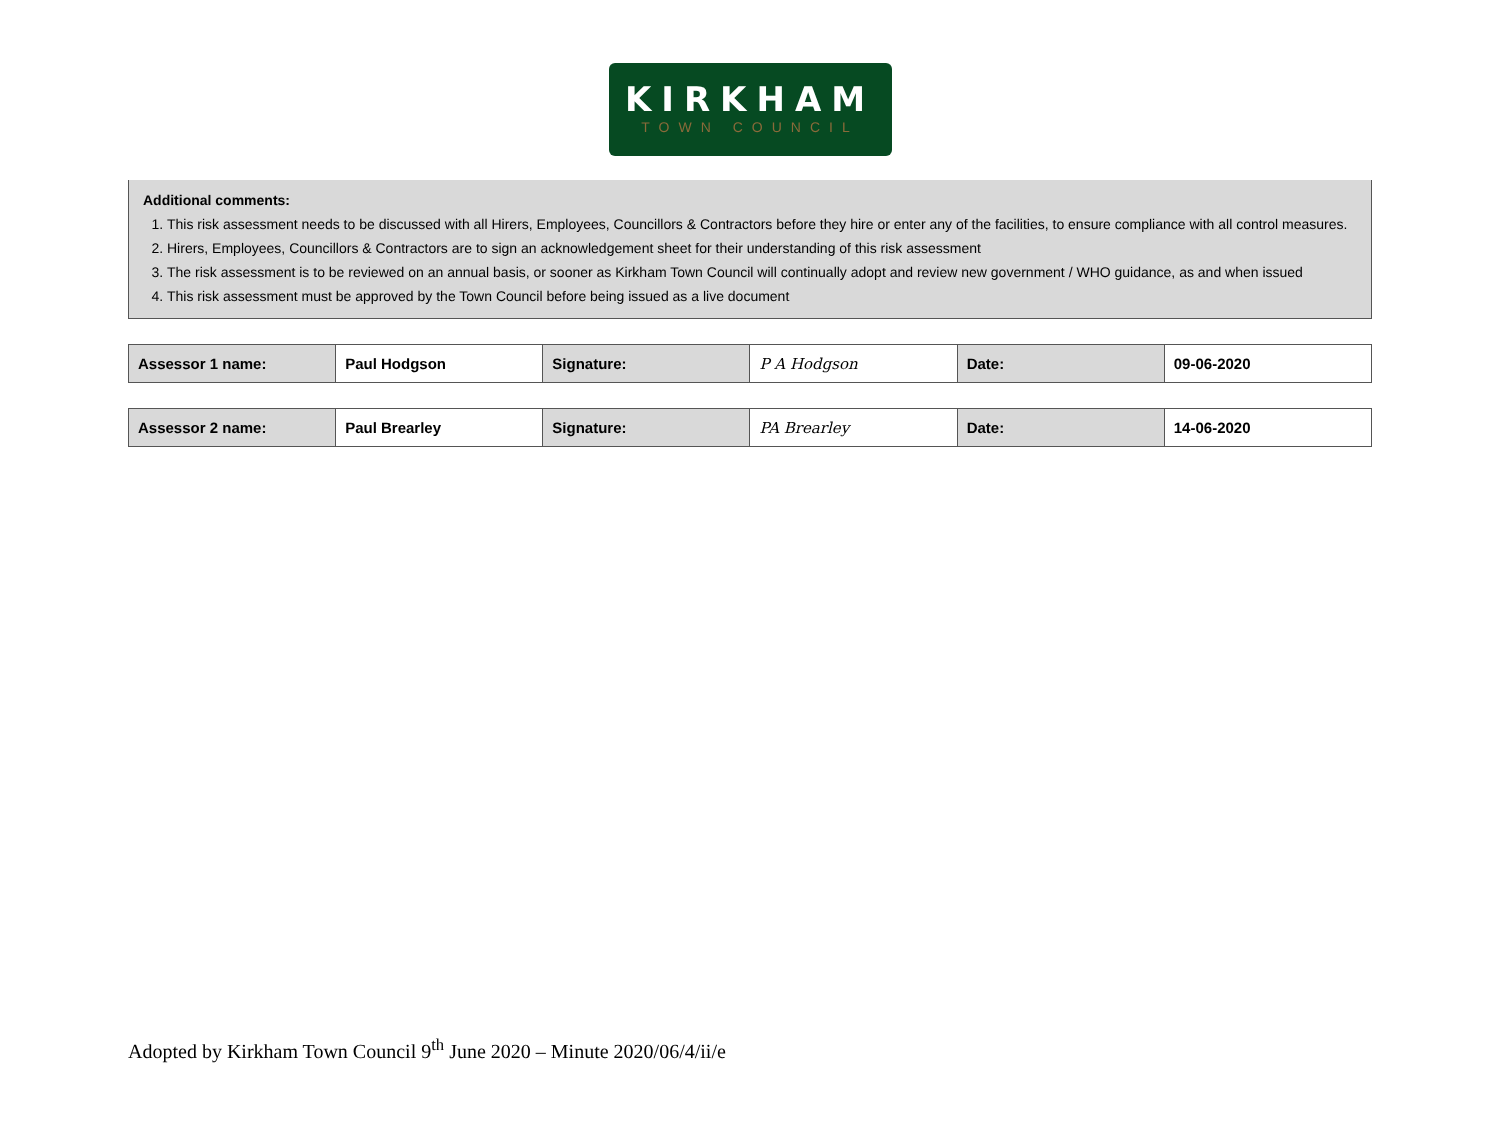KIRKHAM
TOWN COUNCIL
Additional comments:
1. This risk assessment needs to be discussed with all Hirers, Employees, Councillors & Contractors before they hire or enter any of the facilities, to ensure compliance with all control measures.
2. Hirers, Employees, Councillors & Contractors are to sign an acknowledgement sheet for their understanding of this risk assessment
3. The risk assessment is to be reviewed on an annual basis, or sooner as Kirkham Town Council will continually adopt and review new government / WHO guidance, as and when issued
4. This risk assessment must be approved by the Town Council before being issued as a live document
| Assessor 1 name: | Paul Hodgson | Signature: | P A Hodgson | Date: | 09-06-2020 |
| Assessor 2 name: | Paul Brearley | Signature: | PA Brearley | Date: | 14-06-2020 |
Adopted by Kirkham Town Council 9<sup>th</sup> June 2020 – Minute 2020/06/4/ii/e